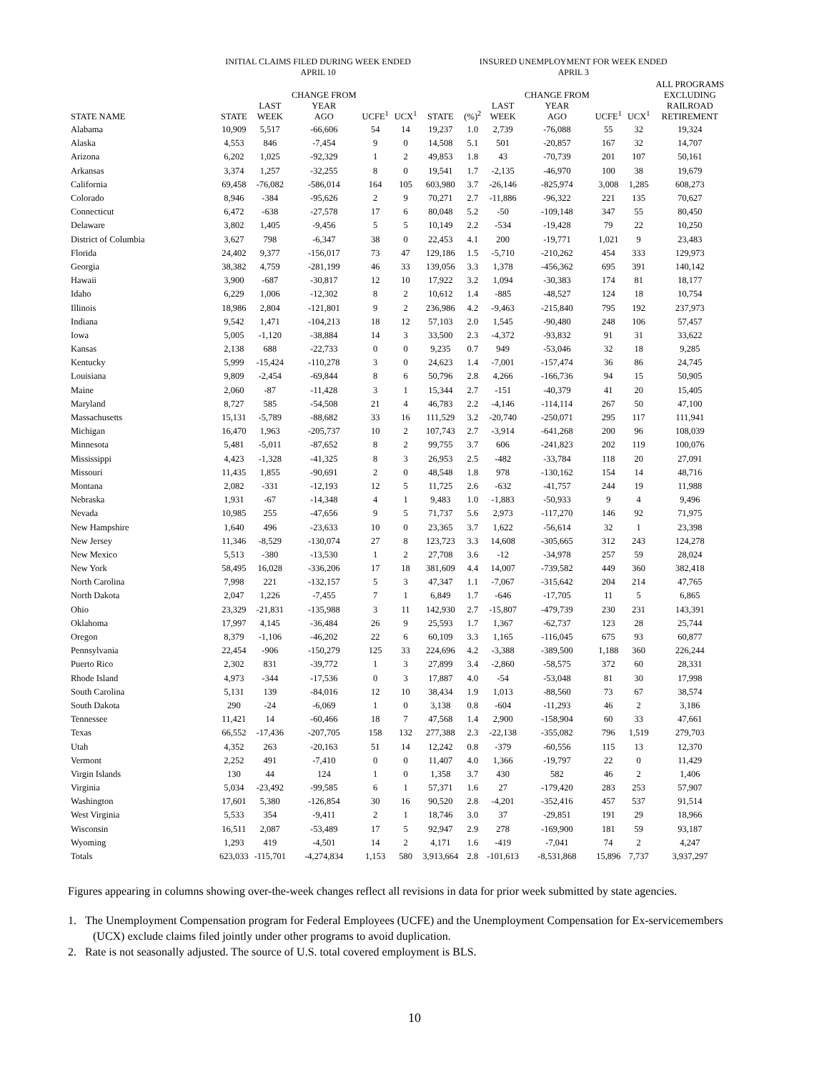| | INITIAL CLAIMS FILED DURING WEEK ENDED APRIL 10 | | | | | INSURED UNEMPLOYMENT FOR WEEK ENDED APRIL 3 | | | | | | | |
| --- | --- | --- | --- | --- | --- | --- | --- | --- | --- | --- | --- | --- | --- |
| STATE NAME | STATE | LAST WEEK | CHANGE FROM YEAR AGO | UCFE<sup>1</sup> | UCX<sup>1</sup> | STATE | (%)<sup>2</sup> | LAST WEEK | CHANGE FROM YEAR AGO | UCFE<sup>1</sup> | UCX<sup>1</sup> | ALL PROGRAMS EXCLUDING RAILROAD RETIREMENT | |
| Alabama | 10,909 | 5,517 | -66,606 | 54 | 14 | 19,237 | 1.0 | 2,739 | -76,088 | 55 | 32 | 19,324 | |
| Alaska | 4,553 | 846 | -7,454 | 9 | 0 | 14,508 | 5.1 | 501 | -20,857 | 167 | 32 | 14,707 | |
| Arizona | 6,202 | 1,025 | -92,329 | 1 | 2 | 49,853 | 1.8 | 43 | -70,739 | 201 | 107 | 50,161 | |
| Arkansas | 3,374 | 1,257 | -32,255 | 8 | 0 | 19,541 | 1.7 | -2,135 | -46,970 | 100 | 38 | 19,679 | |
| California | 69,458 | -76,082 | -586,014 | 164 | 105 | 603,980 | 3.7 | -26,146 | -825,974 | 3,008 | 1,285 | 608,273 | |
| Colorado | 8,946 | -384 | -95,626 | 2 | 9 | 70,271 | 2.7 | -11,886 | -96,322 | 221 | 135 | 70,627 | |
| Connecticut | 6,472 | -638 | -27,578 | 17 | 6 | 80,048 | 5.2 | -50 | -109,148 | 347 | 55 | 80,450 | |
| Delaware | 3,802 | 1,405 | -9,456 | 5 | 5 | 10,149 | 2.2 | -534 | -19,428 | 79 | 22 | 10,250 | |
| District of Columbia | 3,627 | 798 | -6,347 | 38 | 0 | 22,453 | 4.1 | 200 | -19,771 | 1,021 | 9 | 23,483 | |
| Florida | 24,402 | 9,377 | -156,017 | 73 | 47 | 129,186 | 1.5 | -5,710 | -210,262 | 454 | 333 | 129,973 | |
| Georgia | 38,382 | 4,759 | -281,199 | 46 | 33 | 139,056 | 3.3 | 1,378 | -456,362 | 695 | 391 | 140,142 | |
| Hawaii | 3,900 | -687 | -30,817 | 12 | 10 | 17,922 | 3.2 | 1,094 | -30,383 | 174 | 81 | 18,177 | |
| Idaho | 6,229 | 1,006 | -12,302 | 8 | 2 | 10,612 | 1.4 | -885 | -48,527 | 124 | 18 | 10,754 | |
| Illinois | 18,986 | 2,804 | -121,801 | 9 | 2 | 236,986 | 4.2 | -9,463 | -215,840 | 795 | 192 | 237,973 | |
| Indiana | 9,542 | 1,471 | -104,213 | 18 | 12 | 57,103 | 2.0 | 1,545 | -90,480 | 248 | 106 | 57,457 | |
| Iowa | 5,005 | -1,120 | -38,884 | 14 | 3 | 33,500 | 2.3 | -4,372 | -93,832 | 91 | 31 | 33,622 | |
| Kansas | 2,138 | 688 | -22,733 | 0 | 0 | 9,235 | 0.7 | 949 | -53,046 | 32 | 18 | 9,285 | |
| Kentucky | 5,999 | -15,424 | -110,278 | 3 | 0 | 24,623 | 1.4 | -7,001 | -157,474 | 36 | 86 | 24,745 | |
| Louisiana | 9,809 | -2,454 | -69,844 | 8 | 6 | 50,796 | 2.8 | 4,266 | -166,736 | 94 | 15 | 50,905 | |
| Maine | 2,060 | -87 | -11,428 | 3 | 1 | 15,344 | 2.7 | -151 | -40,379 | 41 | 20 | 15,405 | |
| Maryland | 8,727 | 585 | -54,508 | 21 | 4 | 46,783 | 2.2 | -4,146 | -114,114 | 267 | 50 | 47,100 | |
| Massachusetts | 15,131 | -5,789 | -88,682 | 33 | 16 | 111,529 | 3.2 | -20,740 | -250,071 | 295 | 117 | 111,941 | |
| Michigan | 16,470 | 1,963 | -205,737 | 10 | 2 | 107,743 | 2.7 | -3,914 | -641,268 | 200 | 96 | 108,039 | |
| Minnesota | 5,481 | -5,011 | -87,652 | 8 | 2 | 99,755 | 3.7 | 606 | -241,823 | 202 | 119 | 100,076 | |
| Mississippi | 4,423 | -1,328 | -41,325 | 8 | 3 | 26,953 | 2.5 | -482 | -33,784 | 118 | 20 | 27,091 | |
| Missouri | 11,435 | 1,855 | -90,691 | 2 | 0 | 48,548 | 1.8 | 978 | -130,162 | 154 | 14 | 48,716 | |
| Montana | 2,082 | -331 | -12,193 | 12 | 5 | 11,725 | 2.6 | -632 | -41,757 | 244 | 19 | 11,988 | |
| Nebraska | 1,931 | -67 | -14,348 | 4 | 1 | 9,483 | 1.0 | -1,883 | -50,933 | 9 | 4 | 9,496 | |
| Nevada | 10,985 | 255 | -47,656 | 9 | 5 | 71,737 | 5.6 | 2,973 | -117,270 | 146 | 92 | 71,975 | |
| New Hampshire | 1,640 | 496 | -23,633 | 10 | 0 | 23,365 | 3.7 | 1,622 | -56,614 | 32 | 1 | 23,398 | |
| New Jersey | 11,346 | -8,529 | -130,074 | 27 | 8 | 123,723 | 3.3 | 14,608 | -305,665 | 312 | 243 | 124,278 | |
| New Mexico | 5,513 | -380 | -13,530 | 1 | 2 | 27,708 | 3.6 | -12 | -34,978 | 257 | 59 | 28,024 | |
| New York | 58,495 | 16,028 | -336,206 | 17 | 18 | 381,609 | 4.4 | 14,007 | -739,582 | 449 | 360 | 382,418 | |
| North Carolina | 7,998 | 221 | -132,157 | 5 | 3 | 47,347 | 1.1 | -7,067 | -315,642 | 204 | 214 | 47,765 | |
| North Dakota | 2,047 | 1,226 | -7,455 | 7 | 1 | 6,849 | 1.7 | -646 | -17,705 | 11 | 5 | 6,865 | |
| Ohio | 23,329 | -21,831 | -135,988 | 3 | 11 | 142,930 | 2.7 | -15,807 | -479,739 | 230 | 231 | 143,391 | |
| Oklahoma | 17,997 | 4,145 | -36,484 | 26 | 9 | 25,593 | 1.7 | 1,367 | -62,737 | 123 | 28 | 25,744 | |
| Oregon | 8,379 | -1,106 | -46,202 | 22 | 6 | 60,109 | 3.3 | 1,165 | -116,045 | 675 | 93 | 60,877 | |
| Pennsylvania | 22,454 | -906 | -150,279 | 125 | 33 | 224,696 | 4.2 | -3,388 | -389,500 | 1,188 | 360 | 226,244 | |
| Puerto Rico | 2,302 | 831 | -39,772 | 1 | 3 | 27,899 | 3.4 | -2,860 | -58,575 | 372 | 60 | 28,331 | |
| Rhode Island | 4,973 | -344 | -17,536 | 0 | 3 | 17,887 | 4.0 | -54 | -53,048 | 81 | 30 | 17,998 | |
| South Carolina | 5,131 | 139 | -84,016 | 12 | 10 | 38,434 | 1.9 | 1,013 | -88,560 | 73 | 67 | 38,574 | |
| South Dakota | 290 | -24 | -6,069 | 1 | 0 | 3,138 | 0.8 | -604 | -11,293 | 46 | 2 | 3,186 | |
| Tennessee | 11,421 | 14 | -60,466 | 18 | 7 | 47,568 | 1.4 | 2,900 | -158,904 | 60 | 33 | 47,661 | |
| Texas | 66,552 | -17,436 | -207,705 | 158 | 132 | 277,388 | 2.3 | -22,138 | -355,082 | 796 | 1,519 | 279,703 | |
| Utah | 4,352 | 263 | -20,163 | 51 | 14 | 12,242 | 0.8 | -379 | -60,556 | 115 | 13 | 12,370 | |
| Vermont | 2,252 | 491 | -7,410 | 0 | 0 | 11,407 | 4.0 | 1,366 | -19,797 | 22 | 0 | 11,429 | |
| Virgin Islands | 130 | 44 | 124 | 1 | 0 | 1,358 | 3.7 | 430 | 582 | 46 | 2 | 1,406 | |
| Virginia | 5,034 | -23,492 | -99,585 | 6 | 1 | 57,371 | 1.6 | 27 | -179,420 | 283 | 253 | 57,907 | |
| Washington | 17,601 | 5,380 | -126,854 | 30 | 16 | 90,520 | 2.8 | -4,201 | -352,416 | 457 | 537 | 91,514 | |
| West Virginia | 5,533 | 354 | -9,411 | 2 | 1 | 18,746 | 3.0 | 37 | -29,851 | 191 | 29 | 18,966 | |
| Wisconsin | 16,511 | 2,087 | -53,489 | 17 | 5 | 92,947 | 2.9 | 278 | -169,900 | 181 | 59 | 93,187 | |
| Wyoming | 1,293 | 419 | -4,501 | 14 | 2 | 4,171 | 1.6 | -419 | -7,041 | 74 | 2 | 4,247 | |
| Totals | 623,033 | -115,701 | -4,274,834 | 1,153 | 580 | 3,913,664 | 2.8 | -101,613 | -8,531,868 | 15,896 | 7,737 | 3,937,297 | |
Figures appearing in columns showing over-the-week changes reflect all revisions in data for prior week submitted by state agencies.
1. The Unemployment Compensation program for Federal Employees (UCFE) and the Unemployment Compensation for Ex-servicemembers (UCX) exclude claims filed jointly under other programs to avoid duplication.
2. Rate is not seasonally adjusted. The source of U.S. total covered employment is BLS.
10